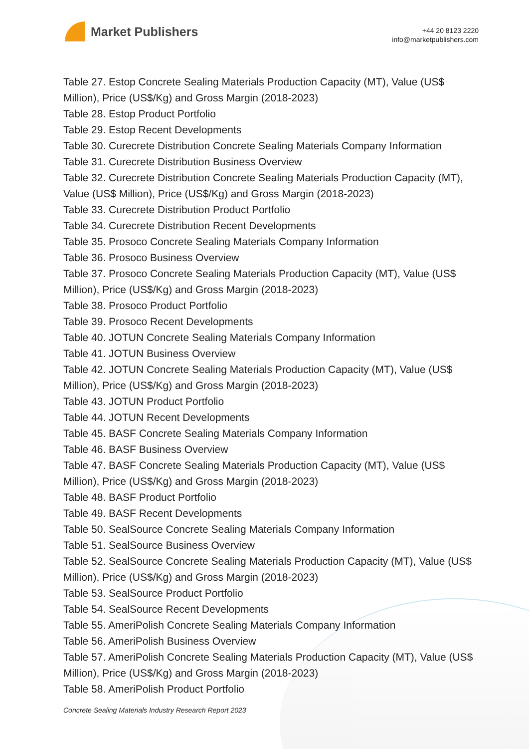Market Publishers
+44 20 8123 2220
info@marketpublishers.com
Table 27. Estop Concrete Sealing Materials Production Capacity (MT), Value (US$ Million), Price (US$/Kg) and Gross Margin (2018-2023)
Table 28. Estop Product Portfolio
Table 29. Estop Recent Developments
Table 30. Curecrete Distribution Concrete Sealing Materials Company Information
Table 31. Curecrete Distribution Business Overview
Table 32. Curecrete Distribution Concrete Sealing Materials Production Capacity (MT), Value (US$ Million), Price (US$/Kg) and Gross Margin (2018-2023)
Table 33. Curecrete Distribution Product Portfolio
Table 34. Curecrete Distribution Recent Developments
Table 35. Prosoco Concrete Sealing Materials Company Information
Table 36. Prosoco Business Overview
Table 37. Prosoco Concrete Sealing Materials Production Capacity (MT), Value (US$ Million), Price (US$/Kg) and Gross Margin (2018-2023)
Table 38. Prosoco Product Portfolio
Table 39. Prosoco Recent Developments
Table 40. JOTUN Concrete Sealing Materials Company Information
Table 41. JOTUN Business Overview
Table 42. JOTUN Concrete Sealing Materials Production Capacity (MT), Value (US$ Million), Price (US$/Kg) and Gross Margin (2018-2023)
Table 43. JOTUN Product Portfolio
Table 44. JOTUN Recent Developments
Table 45. BASF Concrete Sealing Materials Company Information
Table 46. BASF Business Overview
Table 47. BASF Concrete Sealing Materials Production Capacity (MT), Value (US$ Million), Price (US$/Kg) and Gross Margin (2018-2023)
Table 48. BASF Product Portfolio
Table 49. BASF Recent Developments
Table 50. SealSource Concrete Sealing Materials Company Information
Table 51. SealSource Business Overview
Table 52. SealSource Concrete Sealing Materials Production Capacity (MT), Value (US$ Million), Price (US$/Kg) and Gross Margin (2018-2023)
Table 53. SealSource Product Portfolio
Table 54. SealSource Recent Developments
Table 55. AmeriPolish Concrete Sealing Materials Company Information
Table 56. AmeriPolish Business Overview
Table 57. AmeriPolish Concrete Sealing Materials Production Capacity (MT), Value (US$ Million), Price (US$/Kg) and Gross Margin (2018-2023)
Table 58. AmeriPolish Product Portfolio
Concrete Sealing Materials Industry Research Report 2023